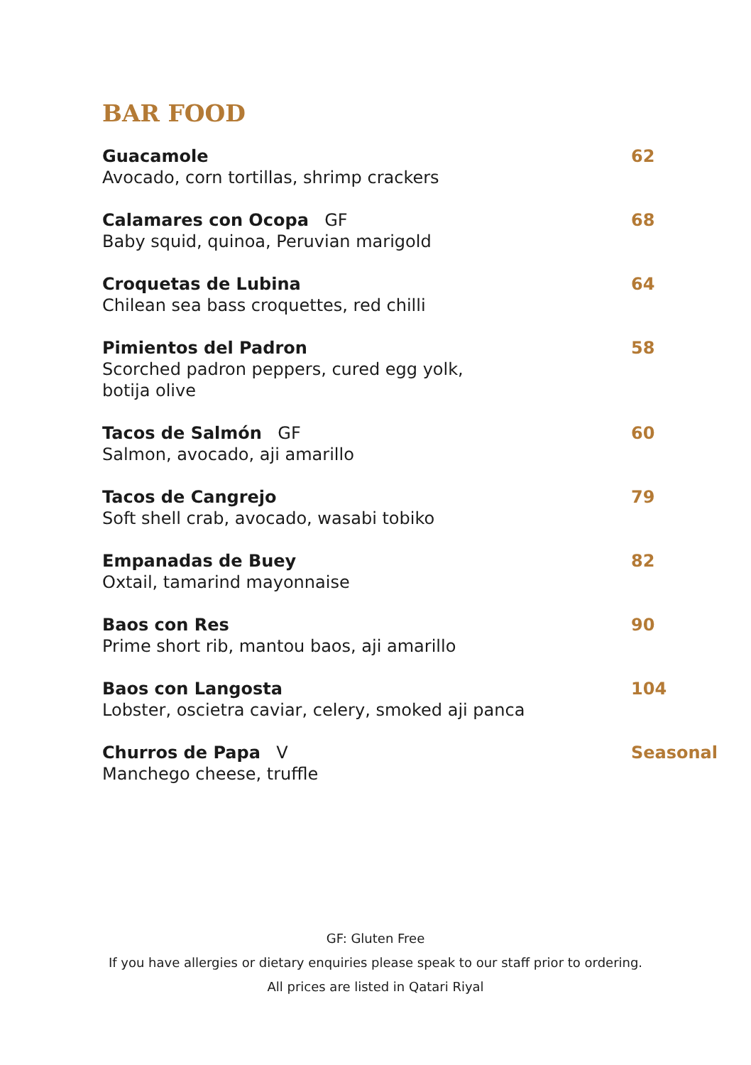BAR FOOD
Guacamole
Avocado, corn tortillas, shrimp crackers
62
Calamares con Ocopa GF
Baby squid, quinoa, Peruvian marigold
68
Croquetas de Lubina
Chilean sea bass croquettes, red chilli
64
Pimientos del Padron
Scorched padron peppers, cured egg yolk,
botija olive
58
Tacos de Salmón GF
Salmon, avocado, aji amarillo
60
Tacos de Cangrejo
Soft shell crab, avocado, wasabi tobiko
79
Empanadas de Buey
Oxtail, tamarind mayonnaise
82
Baos con Res
Prime short rib, mantou baos, aji amarillo
90
Baos con Langosta
Lobster, oscietra caviar, celery, smoked aji panca
104
Churros de Papa V
Manchego cheese, truffle
Seasonal
GF: Gluten Free
If you have allergies or dietary enquiries please speak to our staff prior to ordering.
All prices are listed in Qatari Riyal